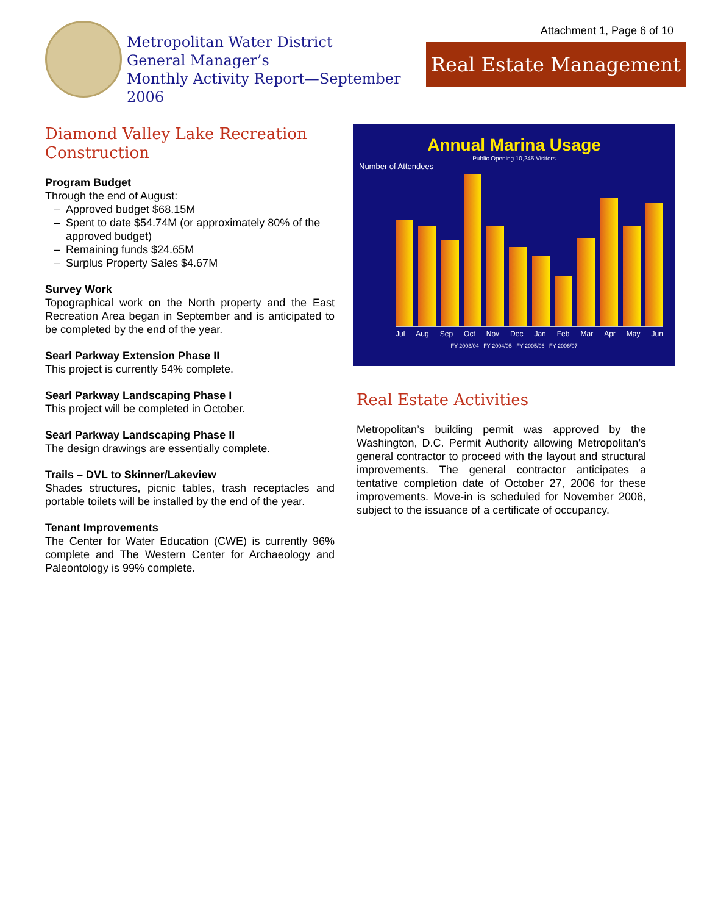Metropolitan Water District
General Manager’s
Monthly Activity Report—September 2006
Attachment 1, Page 6 of 10
Real Estate Management
Diamond Valley Lake Recreation Construction
Program Budget
Through the end of August:
Approved budget $68.15M
Spent to date $54.74M (or approximately 80% of the approved budget)
Remaining funds $24.65M
Surplus Property Sales $4.67M
Survey Work
Topographical work on the North property and the East Recreation Area began in September and is anticipated to be completed by the end of the year.
Searl Parkway Extension Phase II
This project is currently 54% complete.
Searl Parkway Landscaping Phase I
This project will be completed in October.
Searl Parkway Landscaping Phase II
The design drawings are essentially complete.
Trails – DVL to Skinner/Lakeview
Shades structures, picnic tables, trash receptacles and portable toilets will be installed by the end of the year.
Tenant Improvements
The Center for Water Education (CWE) is currently 96% complete and The Western Center for Archaeology and Paleontology is 99% complete.
Annual Marina Usage
Public Opening 10,245 Visitors
Number of Attendees
Jul Aug Sep Oct Nov Dec Jan Feb Mar Apr May Jun
FY 2003/04 FY 2004/05 FY 2005/06 FY 2006/07
Real Estate Activities
Metropolitan’s building permit was approved by the Washington, D.C. Permit Authority allowing Metropolitan’s general contractor to proceed with the layout and structural improvements. The general contractor anticipates a tentative completion date of October 27, 2006 for these improvements. Move-in is scheduled for November 2006, subject to the issuance of a certificate of occupancy.